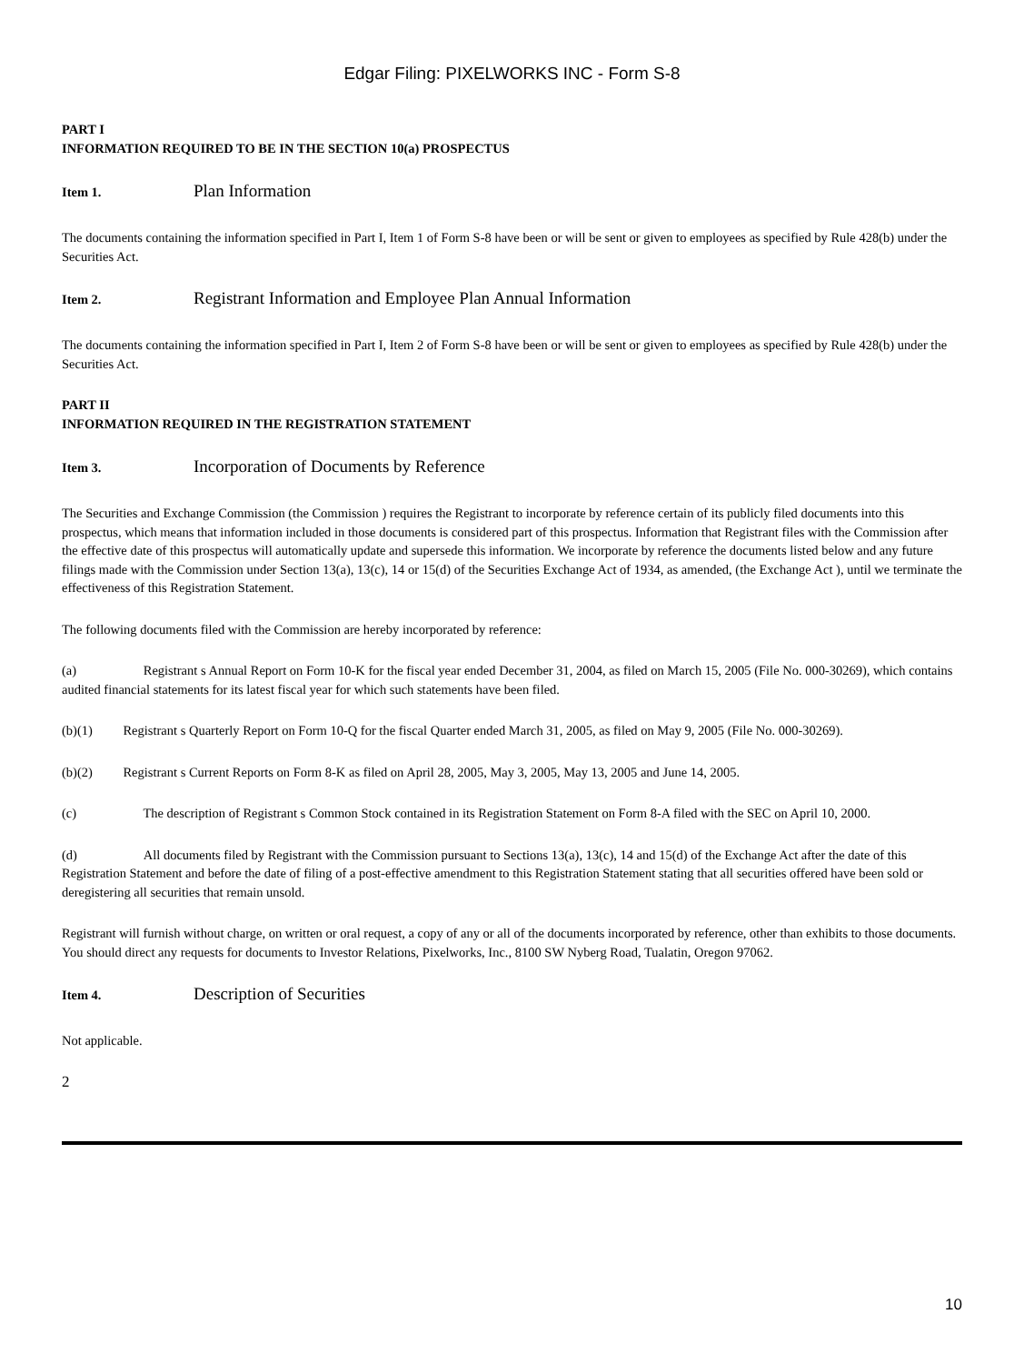Edgar Filing: PIXELWORKS INC - Form S-8
PART I
INFORMATION REQUIRED TO BE IN THE SECTION 10(a) PROSPECTUS
Item 1. Plan Information
The documents containing the information specified in Part I, Item 1 of Form S-8 have been or will be sent or given to employees as specified by Rule 428(b) under the Securities Act.
Item 2. Registrant Information and Employee Plan Annual Information
The documents containing the information specified in Part I, Item 2 of Form S-8 have been or will be sent or given to employees as specified by Rule 428(b) under the Securities Act.
PART II
INFORMATION REQUIRED IN THE REGISTRATION STATEMENT
Item 3. Incorporation of Documents by Reference
The Securities and Exchange Commission (the Commission ) requires the Registrant to incorporate by reference certain of its publicly filed documents into this prospectus, which means that information included in those documents is considered part of this prospectus. Information that Registrant files with the Commission after the effective date of this prospectus will automatically update and supersede this information. We incorporate by reference the documents listed below and any future filings made with the Commission under Section 13(a), 13(c), 14 or 15(d) of the Securities Exchange Act of 1934, as amended, (the Exchange Act ), until we terminate the effectiveness of this Registration Statement.
The following documents filed with the Commission are hereby incorporated by reference:
(a) Registrant s Annual Report on Form 10-K for the fiscal year ended December 31, 2004, as filed on March 15, 2005 (File No. 000-30269), which contains audited financial statements for its latest fiscal year for which such statements have been filed.
(b)(1) Registrant s Quarterly Report on Form 10-Q for the fiscal Quarter ended March 31, 2005, as filed on May 9, 2005 (File No. 000-30269).
(b)(2) Registrant s Current Reports on Form 8-K as filed on April 28, 2005, May 3, 2005, May 13, 2005 and June 14, 2005.
(c) The description of Registrant s Common Stock contained in its Registration Statement on Form 8-A filed with the SEC on April 10, 2000.
(d) All documents filed by Registrant with the Commission pursuant to Sections 13(a), 13(c), 14 and 15(d) of the Exchange Act after the date of this Registration Statement and before the date of filing of a post-effective amendment to this Registration Statement stating that all securities offered have been sold or deregistering all securities that remain unsold.
Registrant will furnish without charge, on written or oral request, a copy of any or all of the documents incorporated by reference, other than exhibits to those documents. You should direct any requests for documents to Investor Relations, Pixelworks, Inc., 8100 SW Nyberg Road, Tualatin, Oregon 97062.
Item 4. Description of Securities
Not applicable.
2
10